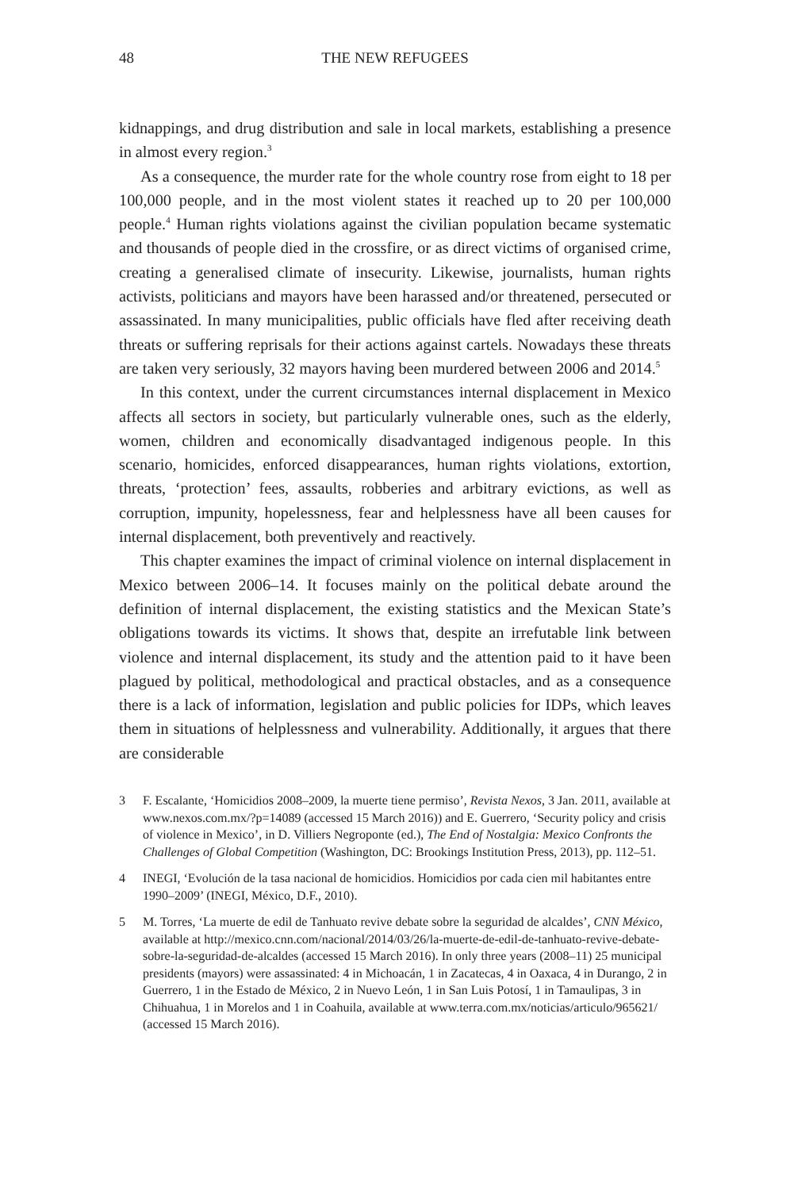48 THE NEW REFUGEES
kidnappings, and drug distribution and sale in local markets, establishing a presence in almost every region.<sup>3</sup>
As a consequence, the murder rate for the whole country rose from eight to 18 per 100,000 people, and in the most violent states it reached up to 20 per 100,000 people.<sup>4</sup> Human rights violations against the civilian population became systematic and thousands of people died in the crossfire, or as direct victims of organised crime, creating a generalised climate of insecurity. Likewise, journalists, human rights activists, politicians and mayors have been harassed and/or threatened, persecuted or assassinated. In many municipalities, public officials have fled after receiving death threats or suffering reprisals for their actions against cartels. Nowadays these threats are taken very seriously, 32 mayors having been murdered between 2006 and 2014.<sup>5</sup>
In this context, under the current circumstances internal displacement in Mexico affects all sectors in society, but particularly vulnerable ones, such as the elderly, women, children and economically disadvantaged indigenous people. In this scenario, homicides, enforced disappearances, human rights violations, extortion, threats, ‘protection’ fees, assaults, robberies and arbitrary evictions, as well as corruption, impunity, hopelessness, fear and helplessness have all been causes for internal displacement, both preventively and reactively.
This chapter examines the impact of criminal violence on internal displacement in Mexico between 2006–14. It focuses mainly on the political debate around the definition of internal displacement, the existing statistics and the Mexican State’s obligations towards its victims. It shows that, despite an irrefutable link between violence and internal displacement, its study and the attention paid to it have been plagued by political, methodological and practical obstacles, and as a consequence there is a lack of information, legislation and public policies for IDPs, which leaves them in situations of helplessness and vulnerability. Additionally, it argues that there are considerable
3 F. Escalante, ‘Homicidios 2008–2009, la muerte tiene permiso’, Revista Nexos, 3 Jan. 2011, available at www.nexos.com.mx/?p=14089 (accessed 15 March 2016)) and E. Guerrero, ‘Security policy and crisis of violence in Mexico’, in D. Villiers Negroponte (ed.), The End of Nostalgia: Mexico Confronts the Challenges of Global Competition (Washington, DC: Brookings Institution Press, 2013), pp. 112–51.
4 INEGI, ‘Evolución de la tasa nacional de homicidios. Homicidios por cada cien mil habitantes entre 1990–2009’ (INEGI, México, D.F., 2010).
5 M. Torres, ‘La muerte de edil de Tanhuato revive debate sobre la seguridad de alcaldes’, CNN México, available at http://mexico.cnn.com/nacional/2014/03/26/la-muerte-de-edil-de-tanhuato-revive-debate-sobre-la-seguridad-de-alcaldes (accessed 15 March 2016). In only three years (2008–11) 25 municipal presidents (mayors) were assassinated: 4 in Michoacán, 1 in Zacatecas, 4 in Oaxaca, 4 in Durango, 2 in Guerrero, 1 in the Estado de México, 2 in Nuevo León, 1 in San Luis Potosí, 1 in Tamaulipas, 3 in Chihuahua, 1 in Morelos and 1 in Coahuila, available at www.terra.com.mx/noticias/articulo/965621/ (accessed 15 March 2016).